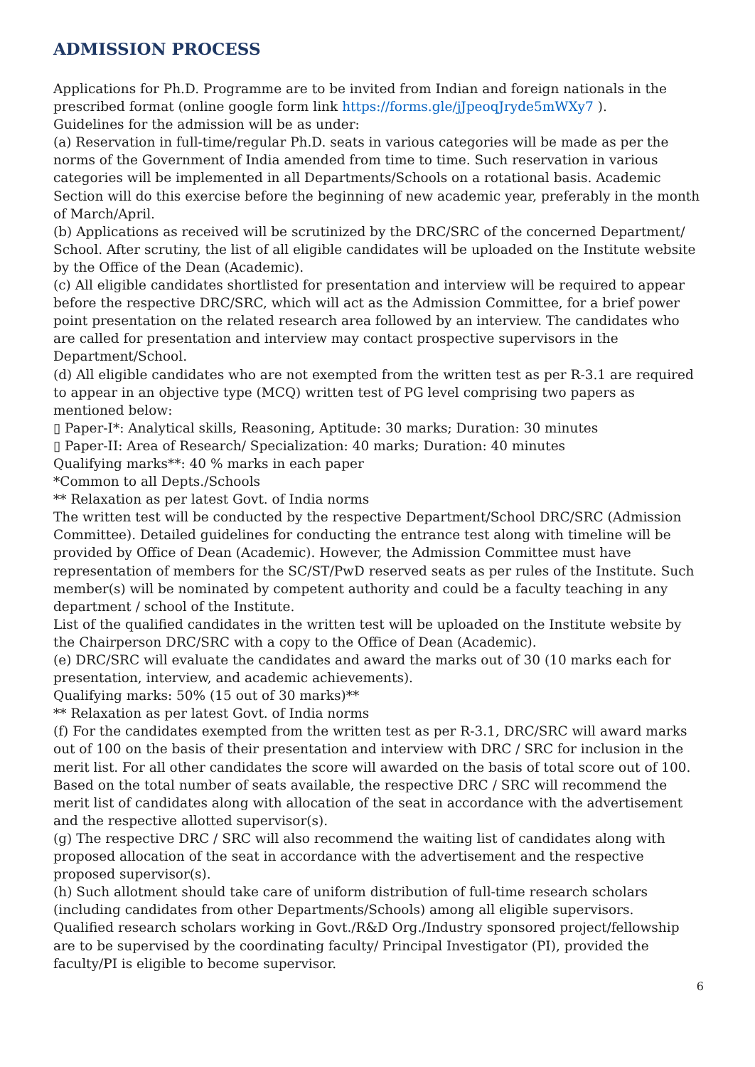ADMISSION PROCESS
Applications for Ph.D. Programme are to be invited from Indian and foreign nationals in the prescribed format (online google form link https://forms.gle/jJpeoqJryde5mWXy7 ).
Guidelines for the admission will be as under:
(a) Reservation in full-time/regular Ph.D. seats in various categories will be made as per the norms of the Government of India amended from time to time. Such reservation in various categories will be implemented in all Departments/Schools on a rotational basis. Academic Section will do this exercise before the beginning of new academic year, preferably in the month of March/April.
(b) Applications as received will be scrutinized by the DRC/SRC of the concerned Department/ School. After scrutiny, the list of all eligible candidates will be uploaded on the Institute website by the Office of the Dean (Academic).
(c) All eligible candidates shortlisted for presentation and interview will be required to appear before the respective DRC/SRC, which will act as the Admission Committee, for a brief power point presentation on the related research area followed by an interview. The candidates who are called for presentation and interview may contact prospective supervisors in the Department/School.
(d) All eligible candidates who are not exempted from the written test as per R-3.1 are required to appear in an objective type (MCQ) written test of PG level comprising two papers as mentioned below:
▯ Paper-I*: Analytical skills, Reasoning, Aptitude: 30 marks; Duration: 30 minutes
▯ Paper-II: Area of Research/ Specialization: 40 marks; Duration: 40 minutes
Qualifying marks**: 40 % marks in each paper
*Common to all Depts./Schools
** Relaxation as per latest Govt. of India norms
The written test will be conducted by the respective Department/School DRC/SRC (Admission Committee). Detailed guidelines for conducting the entrance test along with timeline will be provided by Office of Dean (Academic). However, the Admission Committee must have representation of members for the SC/ST/PwD reserved seats as per rules of the Institute. Such member(s) will be nominated by competent authority and could be a faculty teaching in any department / school of the Institute.
List of the qualified candidates in the written test will be uploaded on the Institute website by the Chairperson DRC/SRC with a copy to the Office of Dean (Academic).
(e) DRC/SRC will evaluate the candidates and award the marks out of 30 (10 marks each for presentation, interview, and academic achievements).
Qualifying marks: 50% (15 out of 30 marks)**
** Relaxation as per latest Govt. of India norms
(f) For the candidates exempted from the written test as per R-3.1, DRC/SRC will award marks out of 100 on the basis of their presentation and interview with DRC / SRC for inclusion in the merit list. For all other candidates the score will awarded on the basis of total score out of 100. Based on the total number of seats available, the respective DRC / SRC will recommend the merit list of candidates along with allocation of the seat in accordance with the advertisement and the respective allotted supervisor(s).
(g) The respective DRC / SRC will also recommend the waiting list of candidates along with proposed allocation of the seat in accordance with the advertisement and the respective proposed supervisor(s).
(h) Such allotment should take care of uniform distribution of full-time research scholars (including candidates from other Departments/Schools) among all eligible supervisors.
Qualified research scholars working in Govt./R&D Org./Industry sponsored project/fellowship are to be supervised by the coordinating faculty/ Principal Investigator (PI), provided the faculty/PI is eligible to become supervisor.
6